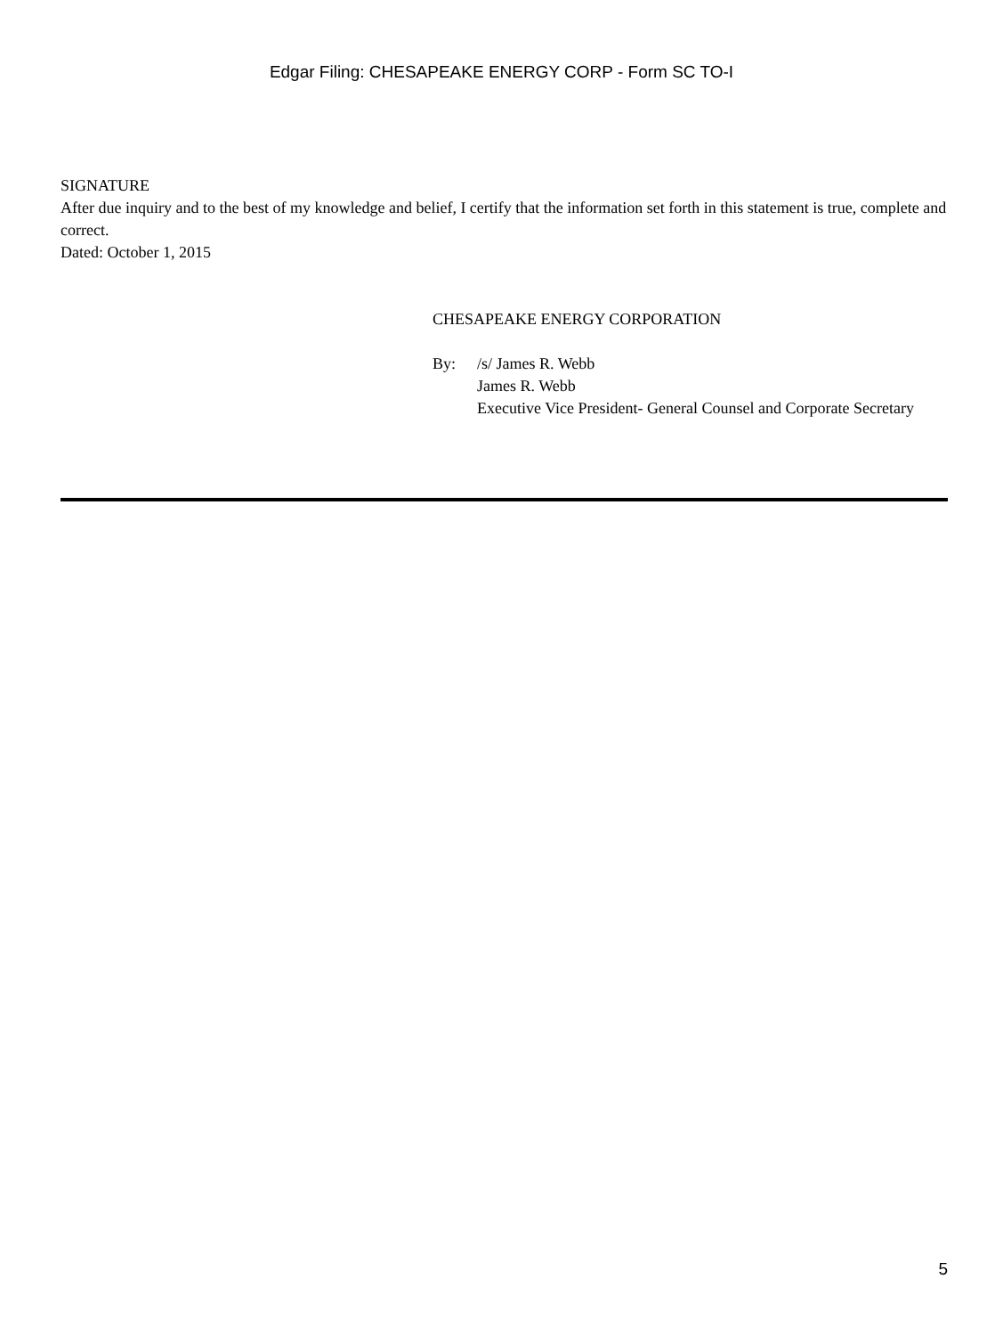Edgar Filing: CHESAPEAKE ENERGY CORP - Form SC TO-I
SIGNATURE
After due inquiry and to the best of my knowledge and belief, I certify that the information set forth in this statement is true, complete and correct.
Dated: October 1, 2015
CHESAPEAKE ENERGY CORPORATION
By: /s/ James R. Webb
James R. Webb
Executive Vice President- General Counsel and Corporate Secretary
5